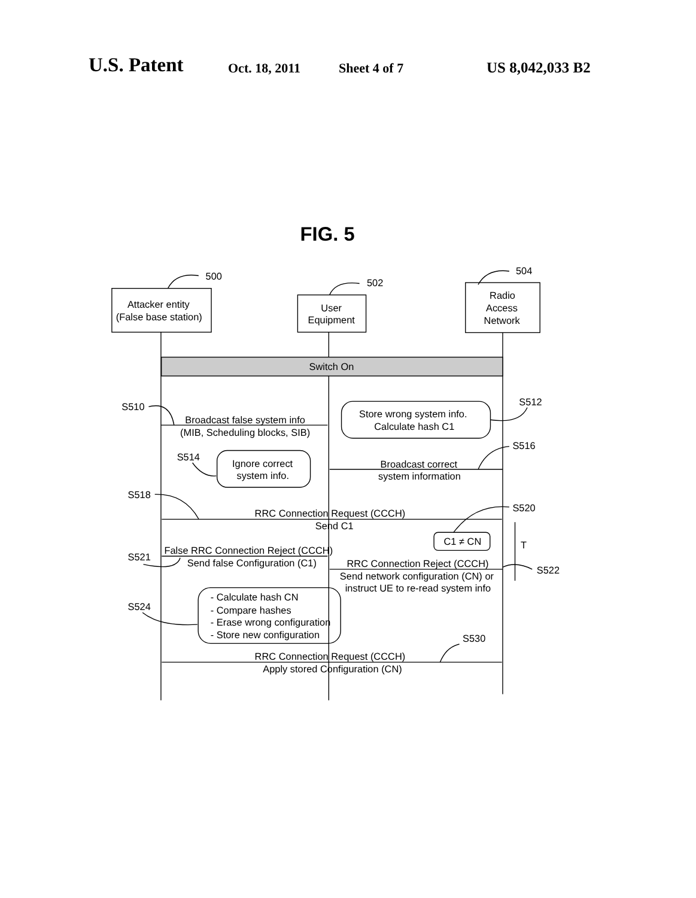U.S. Patent Oct. 18, 2011 Sheet 4 of 7 US 8,042,033 B2
FIG. 5
500
502
504
Attacker entity
(False base station)
User
Equipment
Radio
Access
Network
Switch On
S510
Broadcast false system info
(MIB, Scheduling blocks, SIB)
Store wrong system info.
Calculate hash C1
S512
S516
Broadcast correct
system information
S514
Ignore correct
system info.
S518
RRC Connection Request (CCCH)
Send C1
S520
C1 ≠ CN
T
False RRC Connection Reject (CCCH)
Send false Configuration (C1)
S521
RRC Connection Reject (CCCH)
Send network configuration (CN) or
instruct UE to re-read system info
S522
- Calculate hash CN
- Compare hashes
- Erase wrong configuration
- Store new configuration
S524
S530
RRC Connection Request (CCCH)
Apply stored Configuration (CN)